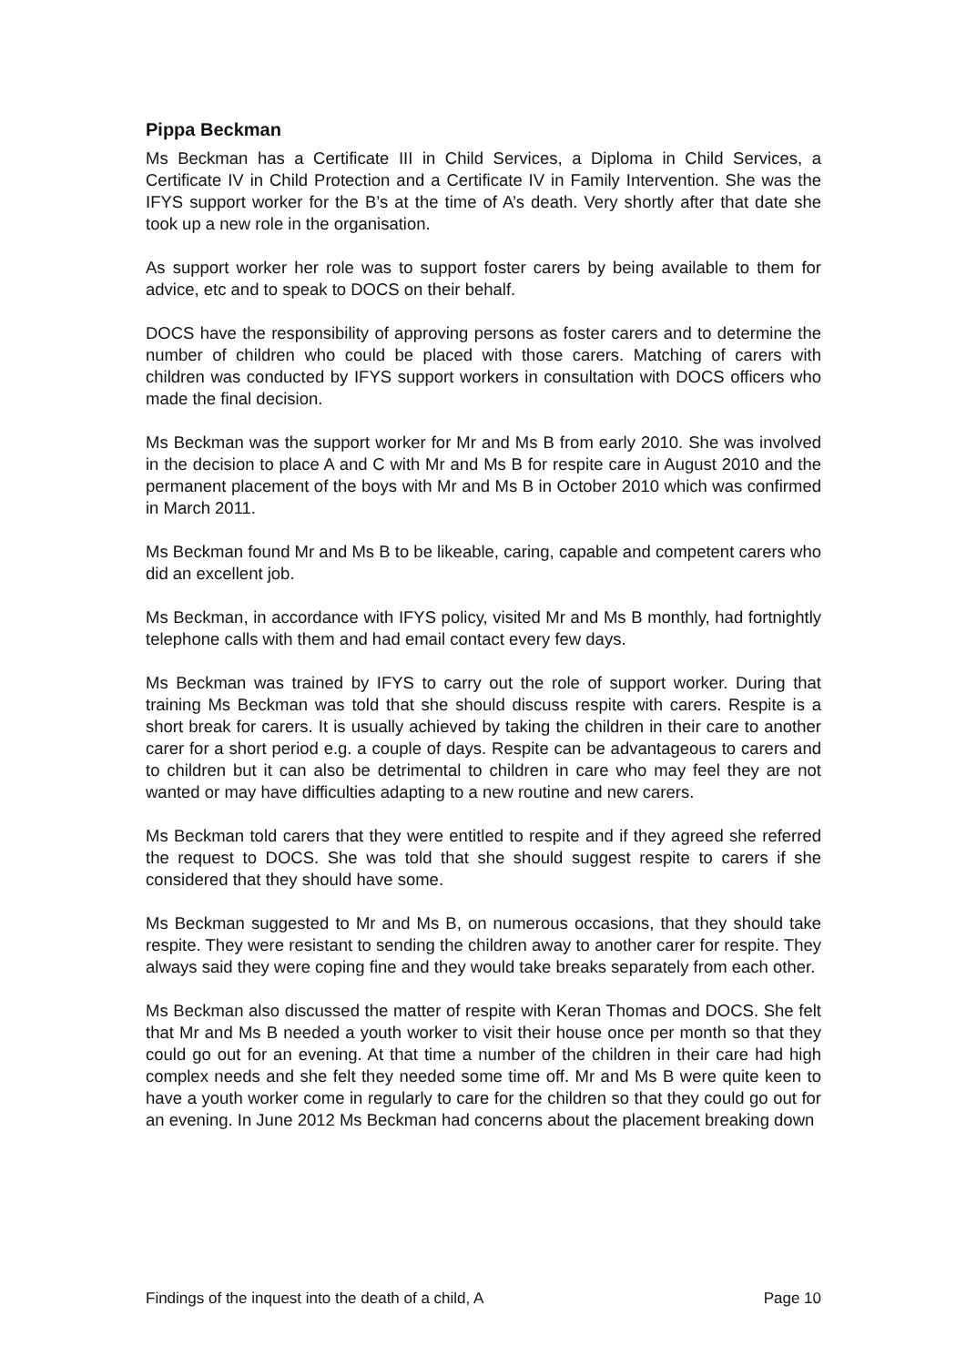Pippa Beckman
Ms Beckman has a Certificate III in Child Services, a Diploma in Child Services, a Certificate IV in Child Protection and a Certificate IV in Family Intervention. She was the IFYS support worker for the B’s at the time of A’s death. Very shortly after that date she took up a new role in the organisation.
As support worker her role was to support foster carers by being available to them for advice, etc and to speak to DOCS on their behalf.
DOCS have the responsibility of approving persons as foster carers and to determine the number of children who could be placed with those carers. Matching of carers with children was conducted by IFYS support workers in consultation with DOCS officers who made the final decision.
Ms Beckman was the support worker for Mr and Ms B from early 2010. She was involved in the decision to place A and C with Mr and Ms B for respite care in August 2010 and the permanent placement of the boys with Mr and Ms B in October 2010 which was confirmed in March 2011.
Ms Beckman found Mr and Ms B to be likeable, caring, capable and competent carers who did an excellent job.
Ms Beckman, in accordance with IFYS policy, visited Mr and Ms B monthly, had fortnightly telephone calls with them and had email contact every few days.
Ms Beckman was trained by IFYS to carry out the role of support worker. During that training Ms Beckman was told that she should discuss respite with carers. Respite is a short break for carers. It is usually achieved by taking the children in their care to another carer for a short period e.g. a couple of days. Respite can be advantageous to carers and to children but it can also be detrimental to children in care who may feel they are not wanted or may have difficulties adapting to a new routine and new carers.
Ms Beckman told carers that they were entitled to respite and if they agreed she referred the request to DOCS. She was told that she should suggest respite to carers if she considered that they should have some.
Ms Beckman suggested to Mr and Ms B, on numerous occasions, that they should take respite. They were resistant to sending the children away to another carer for respite. They always said they were coping fine and they would take breaks separately from each other.
Ms Beckman also discussed the matter of respite with Keran Thomas and DOCS. She felt that Mr and Ms B needed a youth worker to visit their house once per month so that they could go out for an evening. At that time a number of the children in their care had high complex needs and she felt they needed some time off. Mr and Ms B were quite keen to have a youth worker come in regularly to care for the children so that they could go out for an evening. In June 2012 Ms Beckman had concerns about the placement breaking down
Findings of the inquest into the death of a child, A Page 10